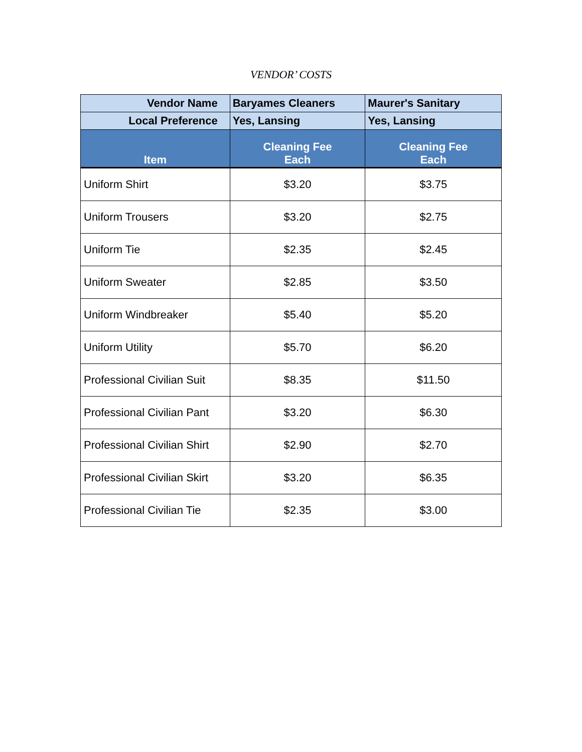VENDOR’ COSTS
| Vendor Name | Baryames Cleaners | Maurer's Sanitary |
| --- | --- | --- |
| Local Preference | Yes, Lansing | Yes, Lansing |
| Item | Cleaning Fee Each | Cleaning Fee Each |
| Uniform Shirt | $3.20 | $3.75 |
| Uniform Trousers | $3.20 | $2.75 |
| Uniform Tie | $2.35 | $2.45 |
| Uniform Sweater | $2.85 | $3.50 |
| Uniform Windbreaker | $5.40 | $5.20 |
| Uniform Utility | $5.70 | $6.20 |
| Professional Civilian Suit | $8.35 | $11.50 |
| Professional Civilian Pant | $3.20 | $6.30 |
| Professional Civilian Shirt | $2.90 | $2.70 |
| Professional Civilian Skirt | $3.20 | $6.35 |
| Professional Civilian Tie | $2.35 | $3.00 |